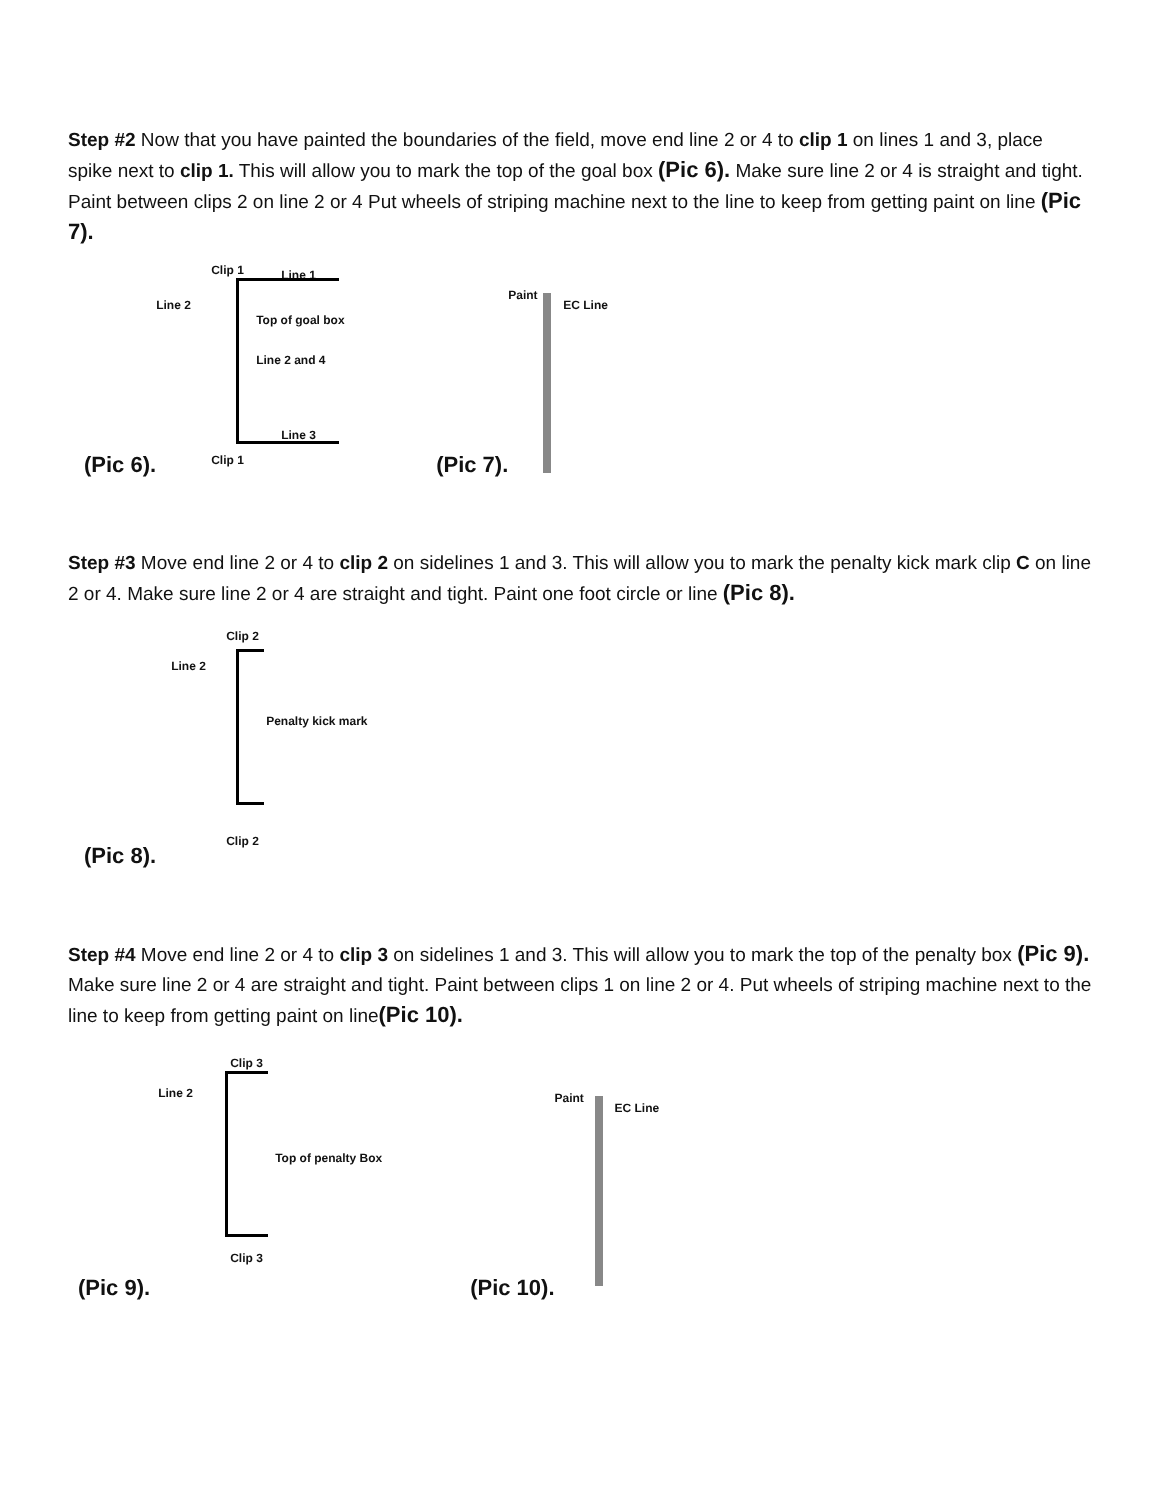Step #2 Now that you have painted the boundaries of the field, move end line 2 or 4 to clip 1 on lines 1 and 3, place spike next to clip 1. This will allow you to mark the top of the goal box (Pic 6). Make sure line 2 or 4 is straight and tight. Paint between clips 2 on line 2 or 4 Put wheels of striping machine next to the line to keep from getting paint on line (Pic 7).
(Pic 6).
Clip 1 Line 1
Line 2
Top of goal box
Line 2 and 4
Line 3
Clip 1
(Pic 7).
Paint
EC Line
Step #3 Move end line 2 or 4 to clip 2 on sidelines 1 and 3. This will allow you to mark the penalty kick mark clip C on line 2 or 4. Make sure line 2 or 4 are straight and tight. Paint one foot circle or line (Pic 8).
(Pic 8).
Clip 2
Line 2
Penalty kick mark
Clip 2
Step #4 Move end line 2 or 4 to clip 3 on sidelines 1 and 3. This will allow you to mark the top of the penalty box (Pic 9). Make sure line 2 or 4 are straight and tight. Paint between clips 1 on line 2 or 4. Put wheels of striping machine next to the line to keep from getting paint on line(Pic 10).
(Pic 9).
Clip 3
Line 2
Top of penalty Box
Clip 3
(Pic 10).
Paint
EC Line